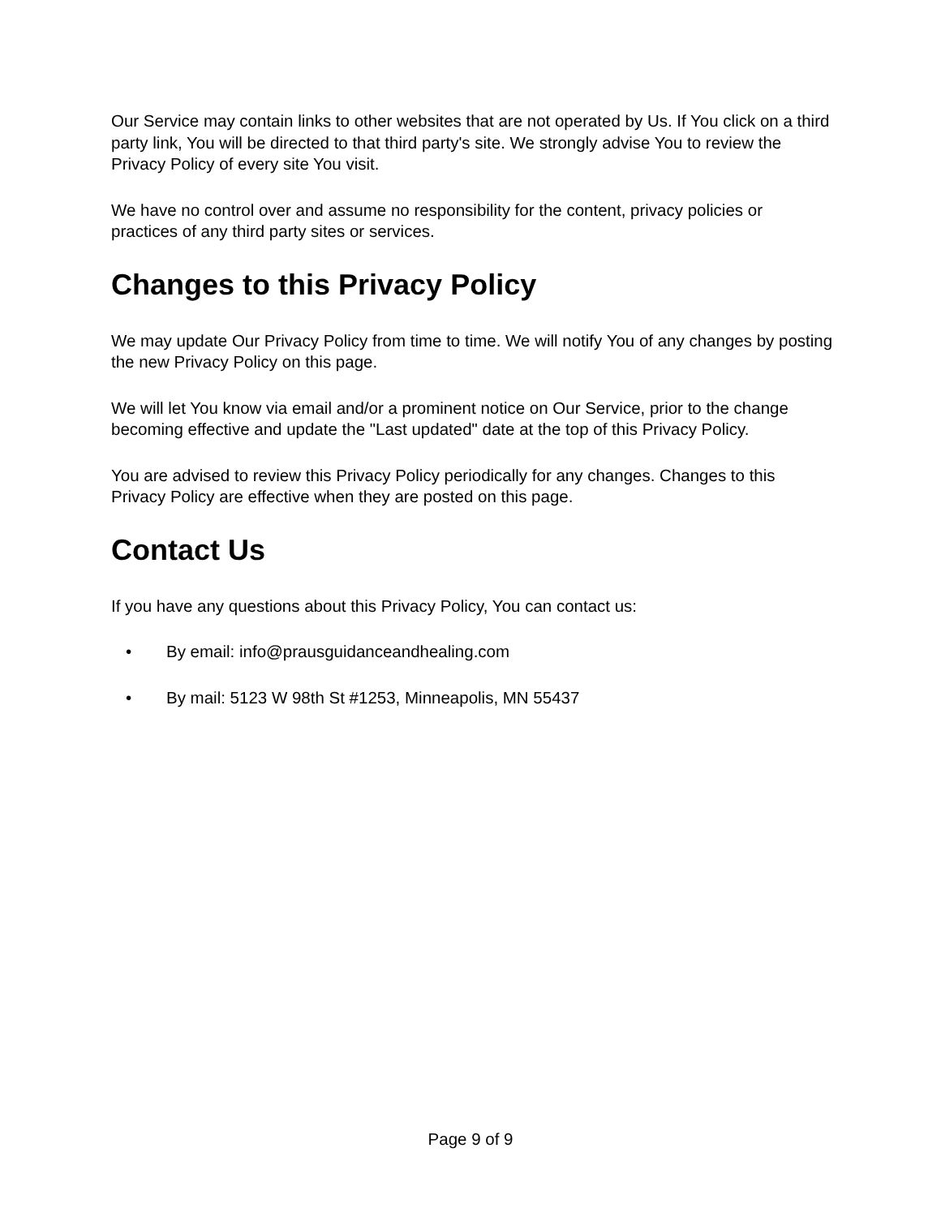Our Service may contain links to other websites that are not operated by Us. If You click on a third party link, You will be directed to that third party's site. We strongly advise You to review the Privacy Policy of every site You visit.
We have no control over and assume no responsibility for the content, privacy policies or practices of any third party sites or services.
Changes to this Privacy Policy
We may update Our Privacy Policy from time to time. We will notify You of any changes by posting the new Privacy Policy on this page.
We will let You know via email and/or a prominent notice on Our Service, prior to the change becoming effective and update the "Last updated" date at the top of this Privacy Policy.
You are advised to review this Privacy Policy periodically for any changes. Changes to this Privacy Policy are effective when they are posted on this page.
Contact Us
If you have any questions about this Privacy Policy, You can contact us:
• By email: info@prausguidanceandhealing.com
• By mail: 5123 W 98th St #1253, Minneapolis, MN 55437
Page 9 of 9